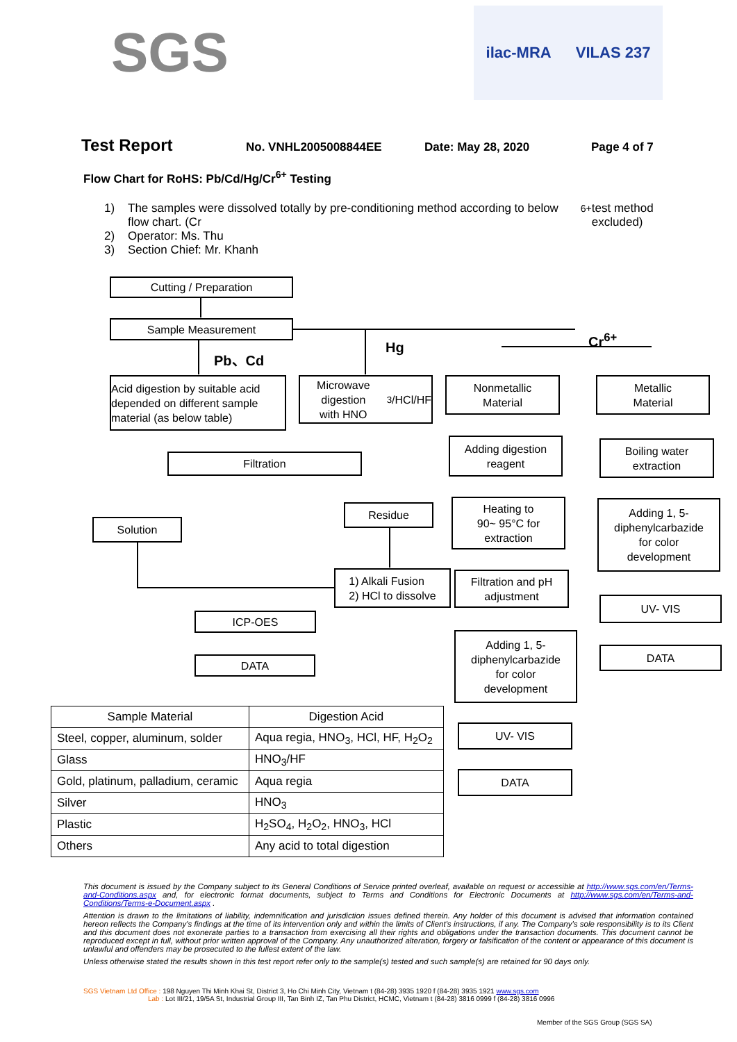SGS
ilac-MRA VILAS 237
Test Report No. VNHL2005008844EE Date: May 28, 2020 Page 4 of 7
Flow Chart for RoHS: Pb/Cd/Hg/Cr<sup>6+</sup> Testing
1) The samples were dissolved totally by pre-conditioning method according to below flow chart. (Cr<sup>6+</sup> test method excluded)
2) Operator: Ms. Thu
3) Section Chief: Mr. Khanh
Cutting / Preparation
Sample Measurement
Pb、Cd Hg
Cr<sup>6+</sup>
Acid digestion by suitable acid depended on different sample material (as below table)
Microwave digestion
with HNO<sub>3</sub>/HCl/HF
Nonmetallic
Material
Metallic
Material
Filtration
Adding digestion
reagent
Boiling water
extraction
Residue
Solution
Heating to
90~ 95°C for
extraction
Adding 1, 5-
diphenylcarbazide
for color
development
1) Alkali Fusion
2) HCl to dissolve
Filtration and pH
adjustment
UV- VIS
ICP-OES
Adding 1, 5-
diphenylcarbazide
for color
development
DATA
DATA
UV- VIS
DATA
| Sample Material | Digestion Acid |
| --- | --- |
| Steel, copper, aluminum, solder | Aqua regia, HNO<sub>3</sub>, HCl, HF, H<sub>2</sub>O<sub>2</sub> |
| Glass | HNO<sub>3</sub>/HF |
| Gold, platinum, palladium, ceramic | Aqua regia |
| Silver | HNO<sub>3</sub> |
| Plastic | H<sub>2</sub>SO<sub>4</sub>, H<sub>2</sub>O<sub>2</sub>, HNO<sub>3</sub>, HCl |
| Others | Any acid to total digestion |
This document is issued by the Company subject to its General Conditions of Service printed overleaf, available on request or accessible at http://www.sgs.com/en/Terms-and-Conditions.aspx and, for electronic format documents, subject to Terms and Conditions for Electronic Documents at http://www.sgs.com/en/Terms-and-Conditions/Terms-e-Document.aspx .
Attention is drawn to the limitations of liability, indemnification and jurisdiction issues defined therein. Any holder of this document is advised that information contained hereon reflects the Company's findings at the time of its intervention only and within the limits of Client's instructions, if any. The Company's sole responsibility is to its Client and this document does not exonerate parties to a transaction from exercising all their rights and obligations under the transaction documents. This document cannot be reproduced except in full, without prior written approval of the Company. Any unauthorized alteration, forgery or falsification of the content or appearance of this document is unlawful and offenders may be prosecuted to the fullest extent of the law.
Unless otherwise stated the results shown in this test report refer only to the sample(s) tested and such sample(s) are retained for 90 days only.
SGS Vietnam Ltd Office : 198 Nguyen Thi Minh Khai St, District 3, Ho Chi Minh City, Vietnam t (84-28) 3935 1920 f (84-28) 3935 1921 www.sgs.com
Lab : Lot III/21, 19/5A St, Industrial Group III, Tan Binh IZ, Tan Phu District, HCMC, Vietnam t (84-28) 3816 0999 f (84-28) 3816 0996
Member of the SGS Group (SGS SA)